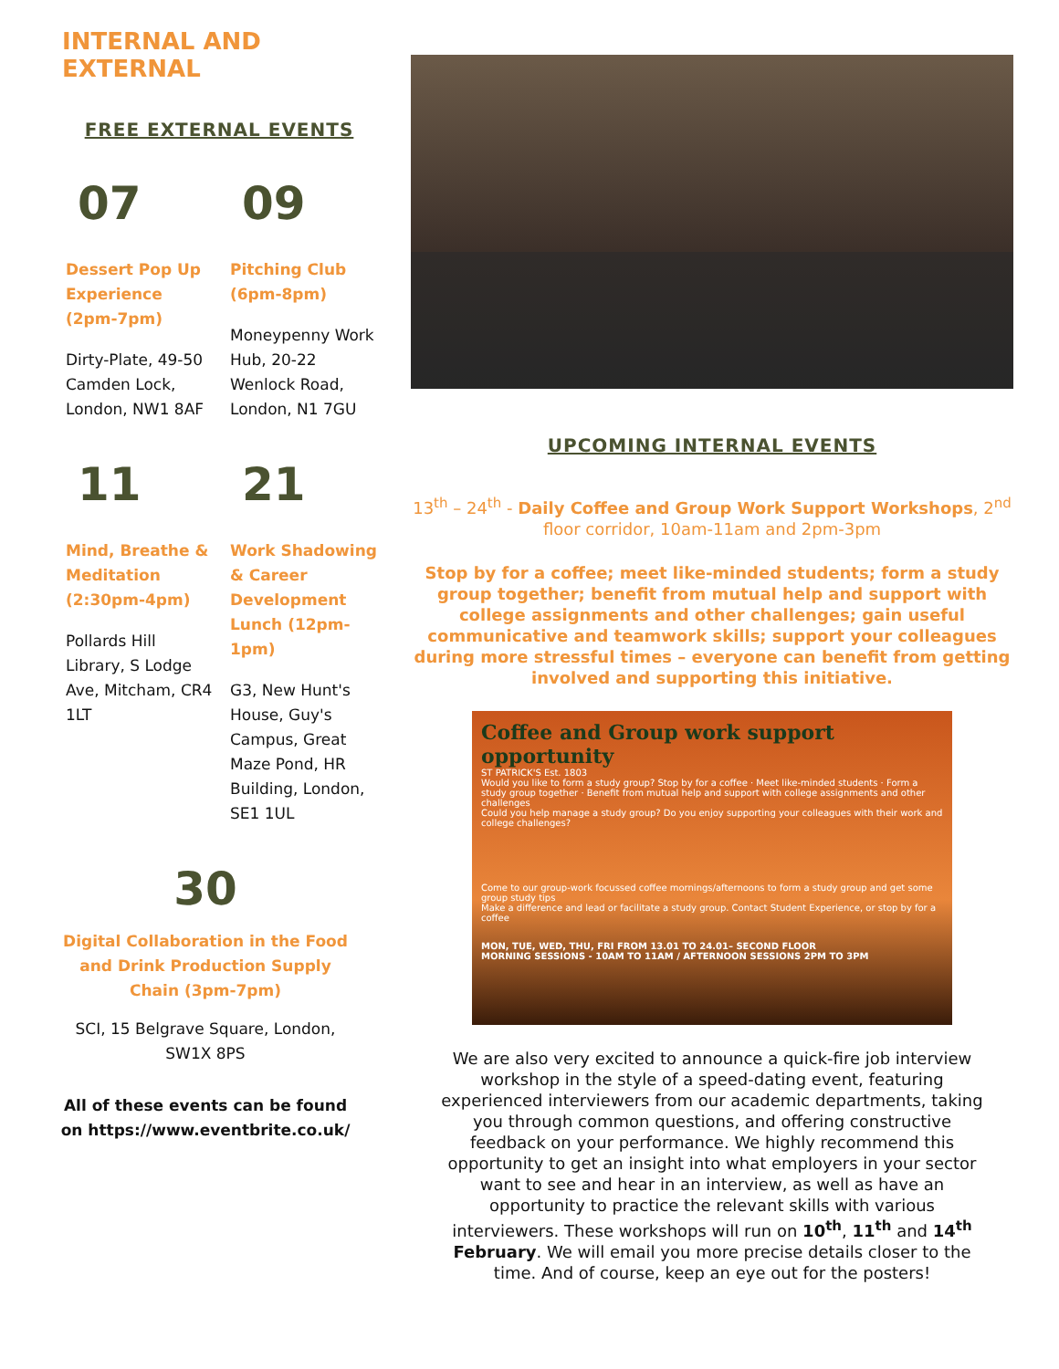INTERNAL AND EXTERNAL
FREE EXTERNAL EVENTS
07
Dessert Pop Up Experience (2pm-7pm)
Dirty-Plate, 49-50 Camden Lock, London, NW1 8AF
09
Pitching Club (6pm-8pm)
Moneypenny Work Hub, 20-22 Wenlock Road, London, N1 7GU
11
Mind, Breathe & Meditation (2:30pm-4pm)
Pollards Hill Library, S Lodge Ave, Mitcham, CR4 1LT
21
Work Shadowing & Career Development Lunch (12pm-1pm)
G3, New Hunt's House, Guy's Campus, Great Maze Pond, HR Building, London, SE1 1UL
30
Digital Collaboration in the Food and Drink Production Supply Chain (3pm-7pm)
SCI, 15 Belgrave Square, London, SW1X 8PS
All of these events can be found on https://www.eventbrite.co.uk/
UPCOMING INTERNAL EVENTS
13<sup>th</sup> – 24<sup>th</sup> - Daily Coffee and Group Work Support Workshops, 2<sup>nd</sup> floor corridor, 10am-11am and 2pm-3pm
Stop by for a coffee; meet like-minded students; form a study group together; benefit from mutual help and support with college assignments and other challenges; gain useful communicative and teamwork skills; support your colleagues during more stressful times – everyone can benefit from getting involved and supporting this initiative.
Coffee and Group work support opportunity
ST PATRICK'S Est. 1803
Would you like to form a study group? Stop by for a coffee · Meet like-minded students · Form a study group together · Benefit from mutual help and support with college assignments and other challenges
Could you help manage a study group? Do you enjoy supporting your colleagues with their work and college challenges?
Come to our group-work focussed coffee mornings/afternoons to form a study group and get some group study tips
Make a difference and lead or facilitate a study group. Contact Student Experience, or stop by for a coffee
MON, TUE, WED, THU, FRI FROM 13.01 TO 24.01– SECOND FLOOR
MORNING SESSIONS - 10AM TO 11AM / AFTERNOON SESSIONS 2PM TO 3PM
We are also very excited to announce a quick-fire job interview workshop in the style of a speed-dating event, featuring experienced interviewers from our academic departments, taking you through common questions, and offering constructive feedback on your performance. We highly recommend this opportunity to get an insight into what employers in your sector want to see and hear in an interview, as well as have an opportunity to practice the relevant skills with various interviewers. These workshops will run on 10<sup>th</sup>, 11<sup>th</sup> and 14<sup>th</sup> February. We will email you more precise details closer to the time. And of course, keep an eye out for the posters!